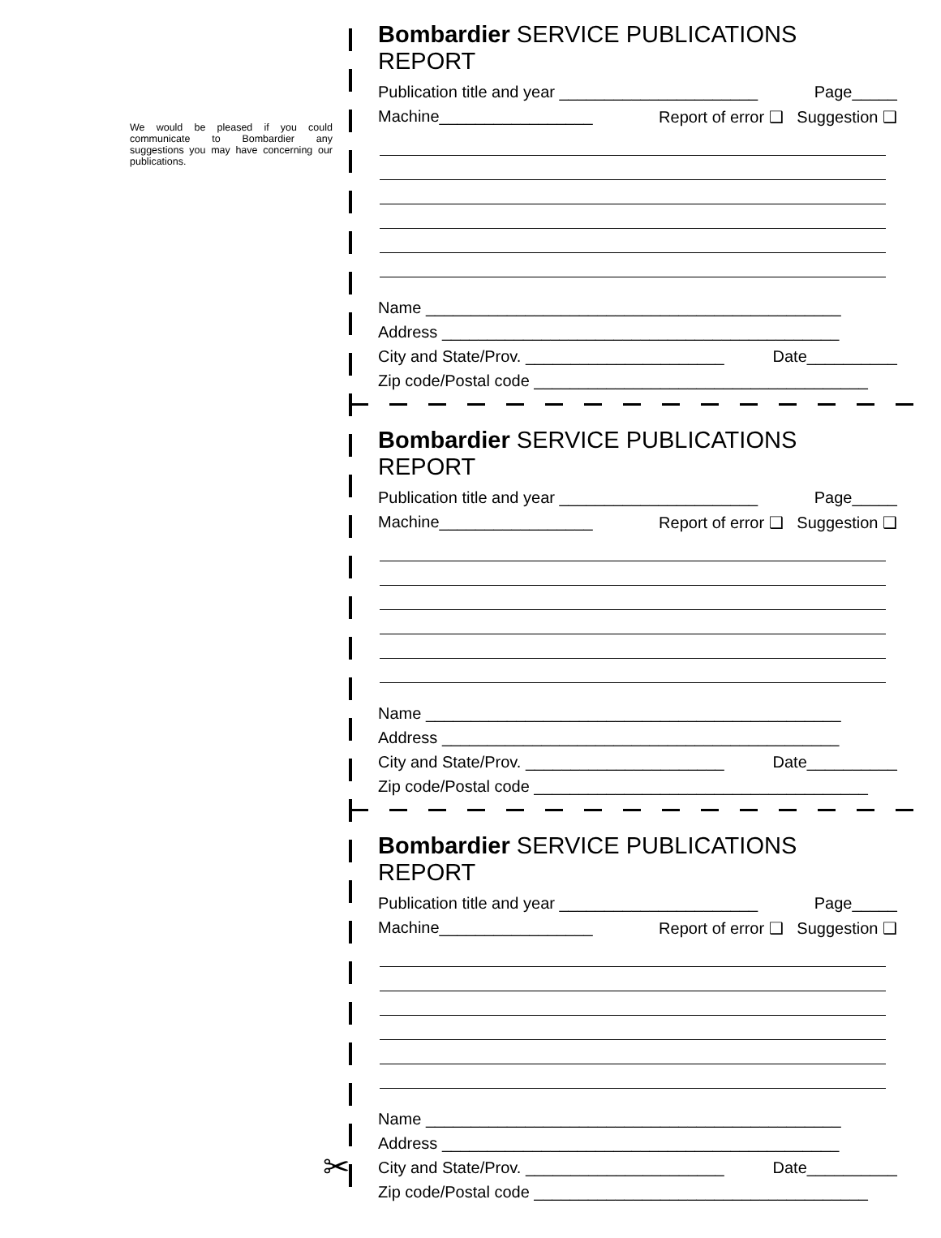We would be pleased if you could communicate to Bombardier any suggestions you may have concerning our publications.
✂
Bombardier SERVICE PUBLICATIONS REPORT
Publication title and year ______________________ Page_____
Machine_________________ Report of error ❑ Suggestion ❑
Name ______________________________________________
Address ____________________________________________
City and State/Prov. ______________________ Date__________
Zip code/Postal code _____________________________________
Bombardier SERVICE PUBLICATIONS REPORT
Publication title and year ______________________ Page_____
Machine_________________ Report of error ❑ Suggestion ❑
Name ______________________________________________
Address ____________________________________________
City and State/Prov. ______________________ Date__________
Zip code/Postal code _____________________________________
Bombardier SERVICE PUBLICATIONS REPORT
Publication title and year ______________________ Page_____
Machine_________________ Report of error ❑ Suggestion ❑
Name ______________________________________________
Address ____________________________________________
City and State/Prov. ______________________ Date__________
Zip code/Postal code _____________________________________